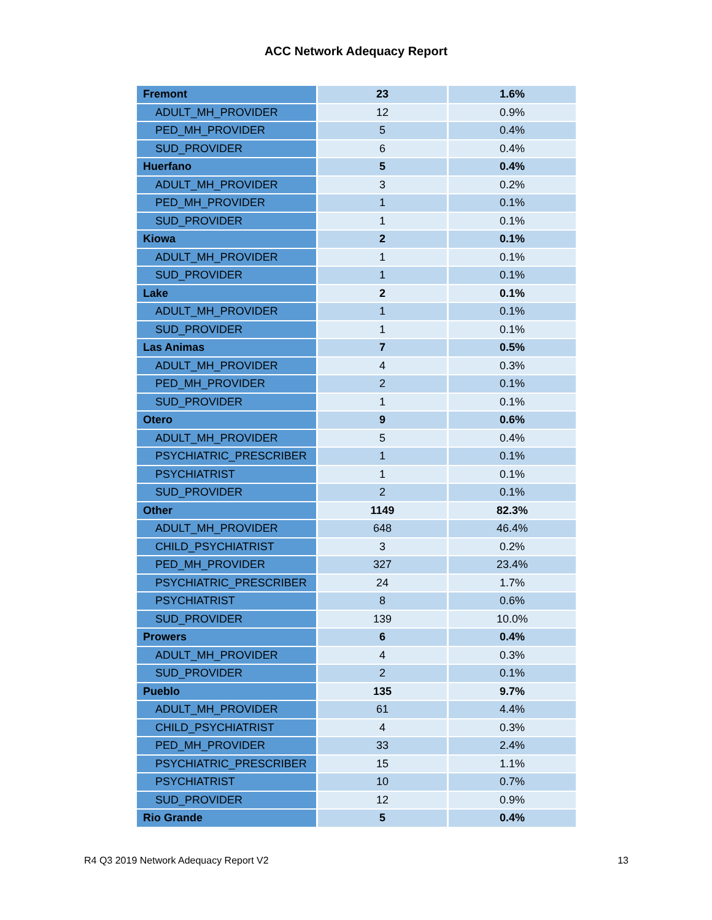ACC Network Adequacy Report
| Fremont | 23 | 1.6% |
| ADULT_MH_PROVIDER | 12 | 0.9% |
| PED_MH_PROVIDER | 5 | 0.4% |
| SUD_PROVIDER | 6 | 0.4% |
| Huerfano | 5 | 0.4% |
| ADULT_MH_PROVIDER | 3 | 0.2% |
| PED_MH_PROVIDER | 1 | 0.1% |
| SUD_PROVIDER | 1 | 0.1% |
| Kiowa | 2 | 0.1% |
| ADULT_MH_PROVIDER | 1 | 0.1% |
| SUD_PROVIDER | 1 | 0.1% |
| Lake | 2 | 0.1% |
| ADULT_MH_PROVIDER | 1 | 0.1% |
| SUD_PROVIDER | 1 | 0.1% |
| Las Animas | 7 | 0.5% |
| ADULT_MH_PROVIDER | 4 | 0.3% |
| PED_MH_PROVIDER | 2 | 0.1% |
| SUD_PROVIDER | 1 | 0.1% |
| Otero | 9 | 0.6% |
| ADULT_MH_PROVIDER | 5 | 0.4% |
| PSYCHIATRIC_PRESCRIBER | 1 | 0.1% |
| PSYCHIATRIST | 1 | 0.1% |
| SUD_PROVIDER | 2 | 0.1% |
| Other | 1149 | 82.3% |
| ADULT_MH_PROVIDER | 648 | 46.4% |
| CHILD_PSYCHIATRIST | 3 | 0.2% |
| PED_MH_PROVIDER | 327 | 23.4% |
| PSYCHIATRIC_PRESCRIBER | 24 | 1.7% |
| PSYCHIATRIST | 8 | 0.6% |
| SUD_PROVIDER | 139 | 10.0% |
| Prowers | 6 | 0.4% |
| ADULT_MH_PROVIDER | 4 | 0.3% |
| SUD_PROVIDER | 2 | 0.1% |
| Pueblo | 135 | 9.7% |
| ADULT_MH_PROVIDER | 61 | 4.4% |
| CHILD_PSYCHIATRIST | 4 | 0.3% |
| PED_MH_PROVIDER | 33 | 2.4% |
| PSYCHIATRIC_PRESCRIBER | 15 | 1.1% |
| PSYCHIATRIST | 10 | 0.7% |
| SUD_PROVIDER | 12 | 0.9% |
| Rio Grande | 5 | 0.4% |
R4 Q3 2019 Network Adequacy Report V2 13